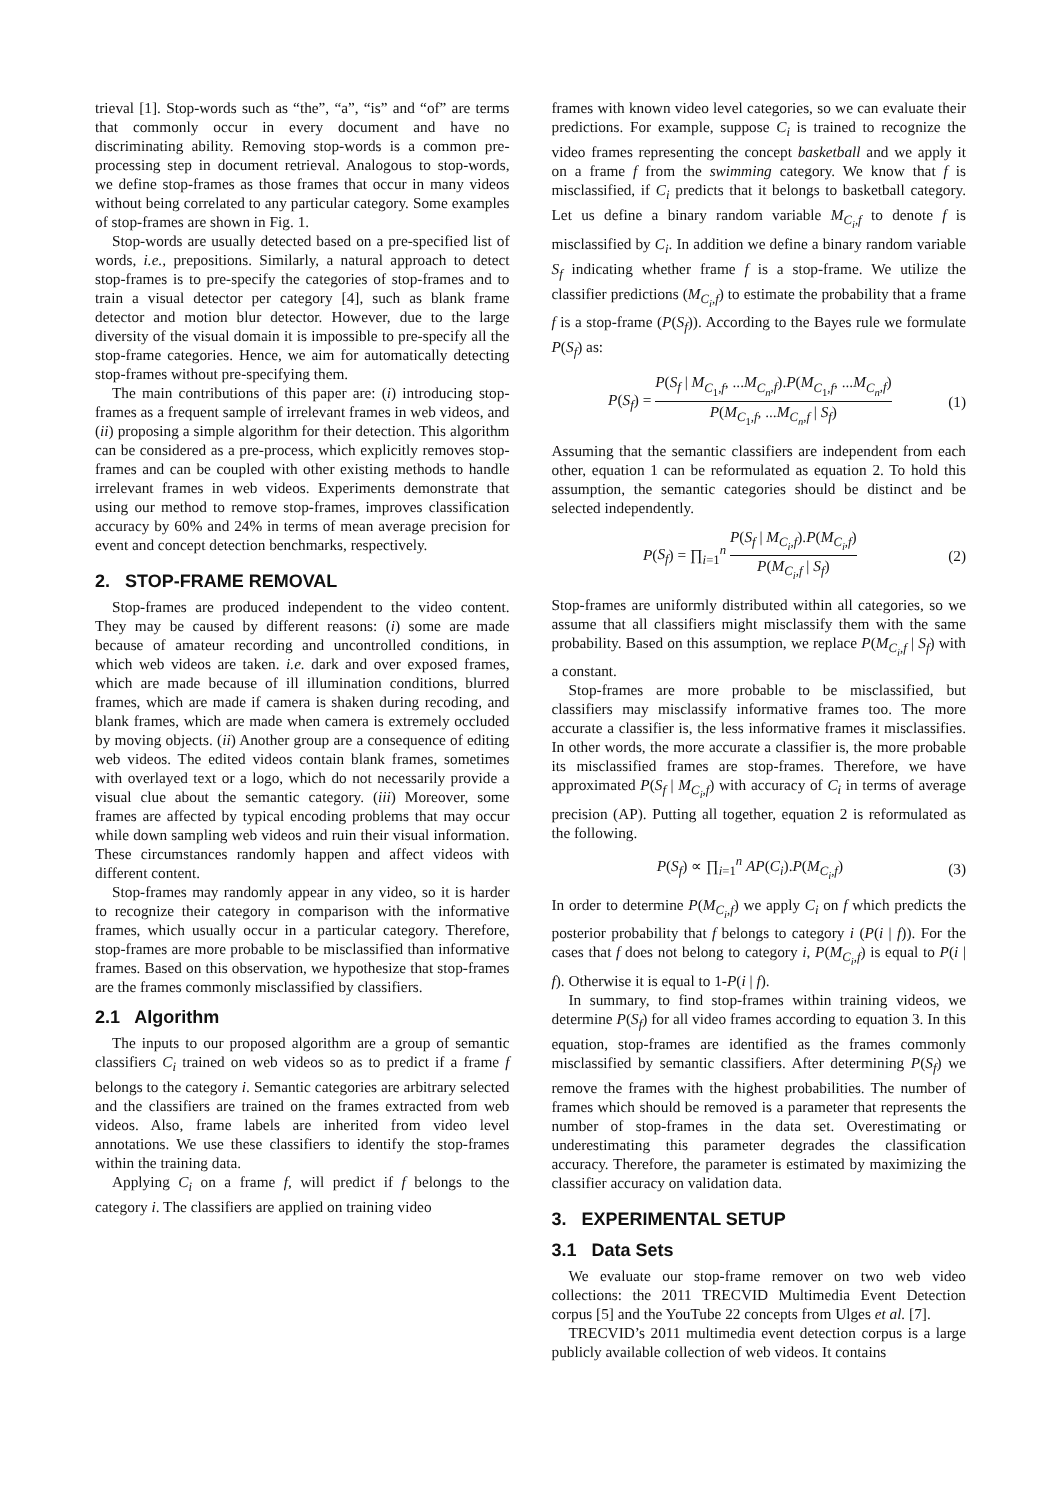trieval [1]. Stop-words such as “the”, “a”, “is” and “of” are terms that commonly occur in every document and have no discriminating ability. Removing stop-words is a common pre-processing step in document retrieval. Analogous to stop-words, we define stop-frames as those frames that occur in many videos without being correlated to any particular category. Some examples of stop-frames are shown in Fig. 1.
Stop-words are usually detected based on a pre-specified list of words, i.e., prepositions. Similarly, a natural approach to detect stop-frames is to pre-specify the categories of stop-frames and to train a visual detector per category [4], such as blank frame detector and motion blur detector. However, due to the large diversity of the visual domain it is impossible to pre-specify all the stop-frame categories. Hence, we aim for automatically detecting stop-frames without pre-specifying them.
The main contributions of this paper are: (i) introducing stop-frames as a frequent sample of irrelevant frames in web videos, and (ii) proposing a simple algorithm for their detection. This algorithm can be considered as a pre-process, which explicitly removes stop-frames and can be coupled with other existing methods to handle irrelevant frames in web videos. Experiments demonstrate that using our method to remove stop-frames, improves classification accuracy by 60% and 24% in terms of mean average precision for event and concept detection benchmarks, respectively.
2. STOP-FRAME REMOVAL
Stop-frames are produced independent to the video content. They may be caused by different reasons: (i) some are made because of amateur recording and uncontrolled conditions, in which web videos are taken. i.e. dark and over exposed frames, which are made because of ill illumination conditions, blurred frames, which are made if camera is shaken during recoding, and blank frames, which are made when camera is extremely occluded by moving objects. (ii) Another group are a consequence of editing web videos. The edited videos contain blank frames, sometimes with overlayed text or a logo, which do not necessarily provide a visual clue about the semantic category. (iii) Moreover, some frames are affected by typical encoding problems that may occur while down sampling web videos and ruin their visual information. These circumstances randomly happen and affect videos with different content.
Stop-frames may randomly appear in any video, so it is harder to recognize their category in comparison with the informative frames, which usually occur in a particular category. Therefore, stop-frames are more probable to be misclassified than informative frames. Based on this observation, we hypothesize that stop-frames are the frames commonly misclassified by classifiers.
2.1 Algorithm
The inputs to our proposed algorithm are a group of semantic classifiers C<sub>i</sub> trained on web videos so as to predict if a frame f belongs to the category i. Semantic categories are arbitrary selected and the classifiers are trained on the frames extracted from web videos. Also, frame labels are inherited from video level annotations. We use these classifiers to identify the stop-frames within the training data.
Applying C<sub>i</sub> on a frame f, will predict if f belongs to the category i. The classifiers are applied on training video
frames with known video level categories, so we can evaluate their predictions. For example, suppose C<sub>i</sub> is trained to recognize the video frames representing the concept basketball and we apply it on a frame f from the swimming category. We know that f is misclassified, if C<sub>i</sub> predicts that it belongs to basketball category. Let us define a binary random variable M<sub>C<sub>i</sub>,f</sub> to denote f is misclassified by C<sub>i</sub>. In addition we define a binary random variable S<sub>f</sub> indicating whether frame f is a stop-frame. We utilize the classifier predictions (M<sub>C<sub>i</sub>,f</sub>) to estimate the probability that a frame f is a stop-frame (P(S<sub>f</sub>)). According to the Bayes rule we formulate P(S<sub>f</sub>) as:
P(S<sub>f</sub>) = P(S<sub>f</sub> | M<sub>C<sub>1</sub>,f</sub>, ...M<sub>C<sub>n</sub>,f</sub>).P(M<sub>C<sub>1</sub>,f</sub>, ...M<sub>C<sub>n</sub>,f</sub>) P(M<sub>C<sub>1</sub>,f</sub>, ...M<sub>C<sub>n</sub>,f</sub> | S<sub>f</sub>) (1)
Assuming that the semantic classifiers are independent from each other, equation 1 can be reformulated as equation 2. To hold this assumption, the semantic categories should be distinct and be selected independently.
P(S<sub>f</sub>) = ∏<sub>i=1</sub><sup>n</sup> P(S<sub>f</sub> | M<sub>C<sub>i</sub>,f</sub>).P(M<sub>C<sub>i</sub>,f</sub>) P(M<sub>C<sub>i</sub>,f</sub> | S<sub>f</sub>) (2)
Stop-frames are uniformly distributed within all categories, so we assume that all classifiers might misclassify them with the same probability. Based on this assumption, we replace P(M<sub>C<sub>i</sub>,f</sub> | S<sub>f</sub>) with a constant.
Stop-frames are more probable to be misclassified, but classifiers may misclassify informative frames too. The more accurate a classifier is, the less informative frames it misclassifies. In other words, the more accurate a classifier is, the more probable its misclassified frames are stop-frames. Therefore, we have approximated P(S<sub>f</sub> | M<sub>C<sub>i</sub>,f</sub>) with accuracy of C<sub>i</sub> in terms of average precision (AP). Putting all together, equation 2 is reformulated as the following.
P(S<sub>f</sub>) ∝ ∏<sub>i=1</sub><sup>n</sup> AP(C<sub>i</sub>).P(M<sub>C<sub>i</sub>,f</sub>) (3)
In order to determine P(M<sub>C<sub>i</sub>,f</sub>) we apply C<sub>i</sub> on f which predicts the posterior probability that f belongs to category i (P(i | f)). For the cases that f does not belong to category i, P(M<sub>C<sub>i</sub>,f</sub>) is equal to P(i | f). Otherwise it is equal to 1-P(i | f).
In summary, to find stop-frames within training videos, we determine P(S<sub>f</sub>) for all video frames according to equation 3. In this equation, stop-frames are identified as the frames commonly misclassified by semantic classifiers. After determining P(S<sub>f</sub>) we remove the frames with the highest probabilities. The number of frames which should be removed is a parameter that represents the number of stop-frames in the data set. Overestimating or underestimating this parameter degrades the classification accuracy. Therefore, the parameter is estimated by maximizing the classifier accuracy on validation data.
3. EXPERIMENTAL SETUP
3.1 Data Sets
We evaluate our stop-frame remover on two web video collections: the 2011 TRECVID Multimedia Event Detection corpus [5] and the YouTube 22 concepts from Ulges et al. [7].
TRECVID’s 2011 multimedia event detection corpus is a large publicly available collection of web videos. It contains